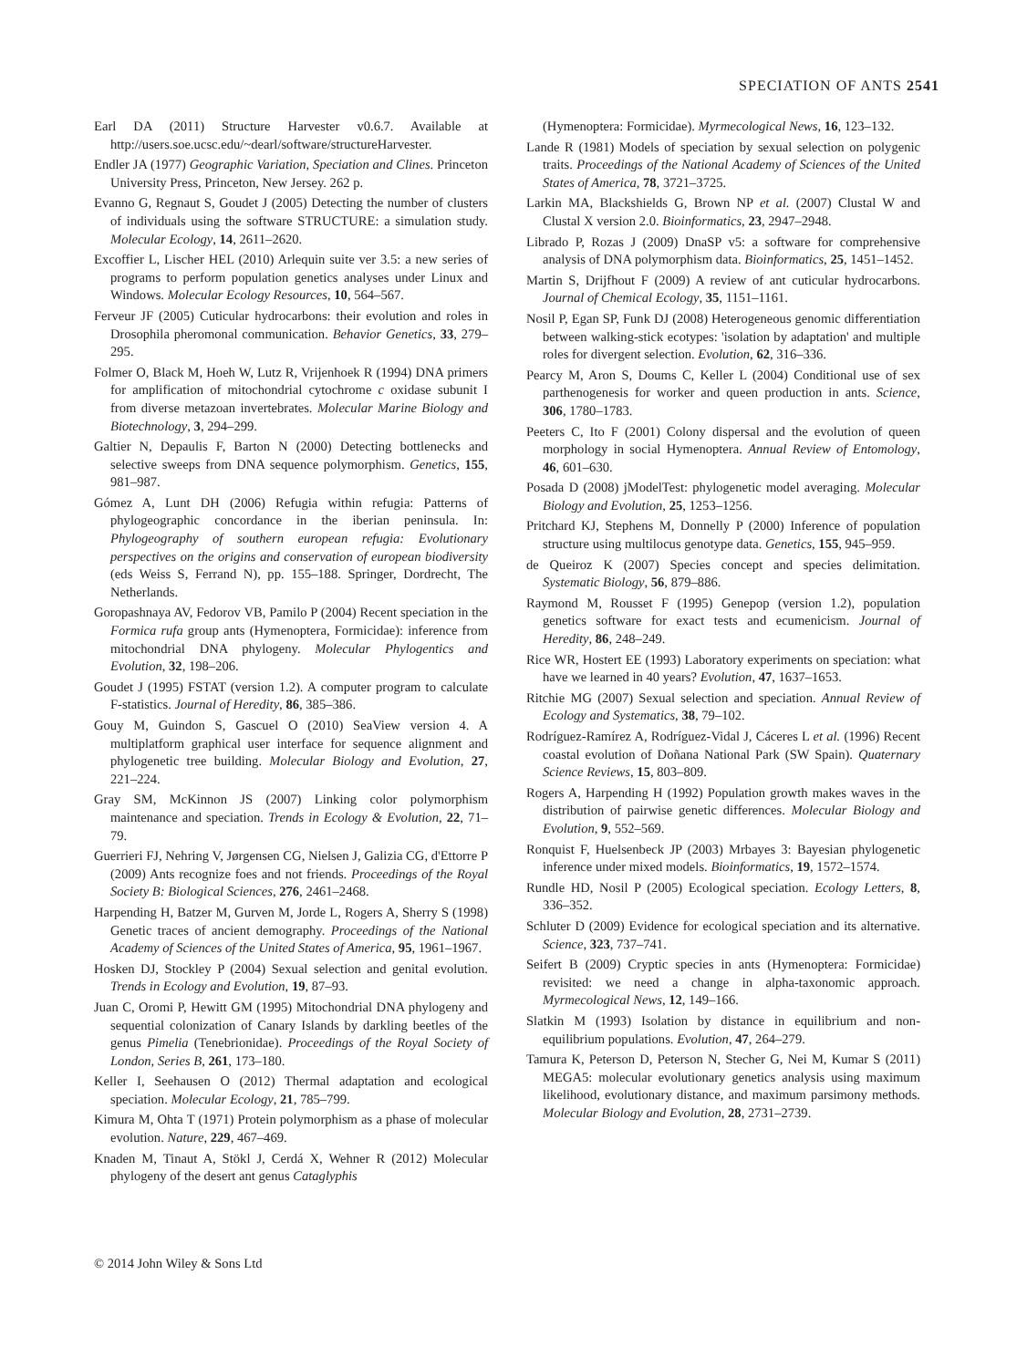SPECIATION OF ANTS 2541
Earl DA (2011) Structure Harvester v0.6.7. Available at http://users.soe.ucsc.edu/~dearl/software/structureHarvester.
Endler JA (1977) Geographic Variation, Speciation and Clines. Princeton University Press, Princeton, New Jersey. 262 p.
Evanno G, Regnaut S, Goudet J (2005) Detecting the number of clusters of individuals using the software STRUCTURE: a simulation study. Molecular Ecology, 14, 2611–2620.
Excoffier L, Lischer HEL (2010) Arlequin suite ver 3.5: a new series of programs to perform population genetics analyses under Linux and Windows. Molecular Ecology Resources, 10, 564–567.
Ferveur JF (2005) Cuticular hydrocarbons: their evolution and roles in Drosophila pheromonal communication. Behavior Genetics, 33, 279–295.
Folmer O, Black M, Hoeh W, Lutz R, Vrijenhoek R (1994) DNA primers for amplification of mitochondrial cytochrome c oxidase subunit I from diverse metazoan invertebrates. Molecular Marine Biology and Biotechnology, 3, 294–299.
Galtier N, Depaulis F, Barton N (2000) Detecting bottlenecks and selective sweeps from DNA sequence polymorphism. Genetics, 155, 981–987.
Gómez A, Lunt DH (2006) Refugia within refugia: Patterns of phylogeographic concordance in the iberian peninsula. In: Phylogeography of southern european refugia: Evolutionary perspectives on the origins and conservation of european biodiversity (eds Weiss S, Ferrand N), pp. 155–188. Springer, Dordrecht, The Netherlands.
Goropashnaya AV, Fedorov VB, Pamilo P (2004) Recent speciation in the Formica rufa group ants (Hymenoptera, Formicidae): inference from mitochondrial DNA phylogeny. Molecular Phylogentics and Evolution, 32, 198–206.
Goudet J (1995) FSTAT (version 1.2). A computer program to calculate F-statistics. Journal of Heredity, 86, 385–386.
Gouy M, Guindon S, Gascuel O (2010) SeaView version 4. A multiplatform graphical user interface for sequence alignment and phylogenetic tree building. Molecular Biology and Evolution, 27, 221–224.
Gray SM, McKinnon JS (2007) Linking color polymorphism maintenance and speciation. Trends in Ecology & Evolution, 22, 71–79.
Guerrieri FJ, Nehring V, Jørgensen CG, Nielsen J, Galizia CG, d'Ettorre P (2009) Ants recognize foes and not friends. Proceedings of the Royal Society B: Biological Sciences, 276, 2461–2468.
Harpending H, Batzer M, Gurven M, Jorde L, Rogers A, Sherry S (1998) Genetic traces of ancient demography. Proceedings of the National Academy of Sciences of the United States of America, 95, 1961–1967.
Hosken DJ, Stockley P (2004) Sexual selection and genital evolution. Trends in Ecology and Evolution, 19, 87–93.
Juan C, Oromi P, Hewitt GM (1995) Mitochondrial DNA phylogeny and sequential colonization of Canary Islands by darkling beetles of the genus Pimelia (Tenebrionidae). Proceedings of the Royal Society of London, Series B, 261, 173–180.
Keller I, Seehausen O (2012) Thermal adaptation and ecological speciation. Molecular Ecology, 21, 785–799.
Kimura M, Ohta T (1971) Protein polymorphism as a phase of molecular evolution. Nature, 229, 467–469.
Knaden M, Tinaut A, Stökl J, Cerdá X, Wehner R (2012) Molecular phylogeny of the desert ant genus Cataglyphis
(Hymenoptera: Formicidae). Myrmecological News, 16, 123–132.
Lande R (1981) Models of speciation by sexual selection on polygenic traits. Proceedings of the National Academy of Sciences of the United States of America, 78, 3721–3725.
Larkin MA, Blackshields G, Brown NP et al. (2007) Clustal W and Clustal X version 2.0. Bioinformatics, 23, 2947–2948.
Librado P, Rozas J (2009) DnaSP v5: a software for comprehensive analysis of DNA polymorphism data. Bioinformatics, 25, 1451–1452.
Martin S, Drijfhout F (2009) A review of ant cuticular hydrocarbons. Journal of Chemical Ecology, 35, 1151–1161.
Nosil P, Egan SP, Funk DJ (2008) Heterogeneous genomic differentiation between walking-stick ecotypes: 'isolation by adaptation' and multiple roles for divergent selection. Evolution, 62, 316–336.
Pearcy M, Aron S, Doums C, Keller L (2004) Conditional use of sex parthenogenesis for worker and queen production in ants. Science, 306, 1780–1783.
Peeters C, Ito F (2001) Colony dispersal and the evolution of queen morphology in social Hymenoptera. Annual Review of Entomology, 46, 601–630.
Posada D (2008) jModelTest: phylogenetic model averaging. Molecular Biology and Evolution, 25, 1253–1256.
Pritchard KJ, Stephens M, Donnelly P (2000) Inference of population structure using multilocus genotype data. Genetics, 155, 945–959.
de Queiroz K (2007) Species concept and species delimitation. Systematic Biology, 56, 879–886.
Raymond M, Rousset F (1995) Genepop (version 1.2), population genetics software for exact tests and ecumenicism. Journal of Heredity, 86, 248–249.
Rice WR, Hostert EE (1993) Laboratory experiments on speciation: what have we learned in 40 years? Evolution, 47, 1637–1653.
Ritchie MG (2007) Sexual selection and speciation. Annual Review of Ecology and Systematics, 38, 79–102.
Rodríguez-Ramírez A, Rodríguez-Vidal J, Cáceres L et al. (1996) Recent coastal evolution of Doñana National Park (SW Spain). Quaternary Science Reviews, 15, 803–809.
Rogers A, Harpending H (1992) Population growth makes waves in the distribution of pairwise genetic differences. Molecular Biology and Evolution, 9, 552–569.
Ronquist F, Huelsenbeck JP (2003) Mrbayes 3: Bayesian phylogenetic inference under mixed models. Bioinformatics, 19, 1572–1574.
Rundle HD, Nosil P (2005) Ecological speciation. Ecology Letters, 8, 336–352.
Schluter D (2009) Evidence for ecological speciation and its alternative. Science, 323, 737–741.
Seifert B (2009) Cryptic species in ants (Hymenoptera: Formicidae) revisited: we need a change in alpha-taxonomic approach. Myrmecological News, 12, 149–166.
Slatkin M (1993) Isolation by distance in equilibrium and non-equilibrium populations. Evolution, 47, 264–279.
Tamura K, Peterson D, Peterson N, Stecher G, Nei M, Kumar S (2011) MEGA5: molecular evolutionary genetics analysis using maximum likelihood, evolutionary distance, and maximum parsimony methods. Molecular Biology and Evolution, 28, 2731–2739.
© 2014 John Wiley & Sons Ltd